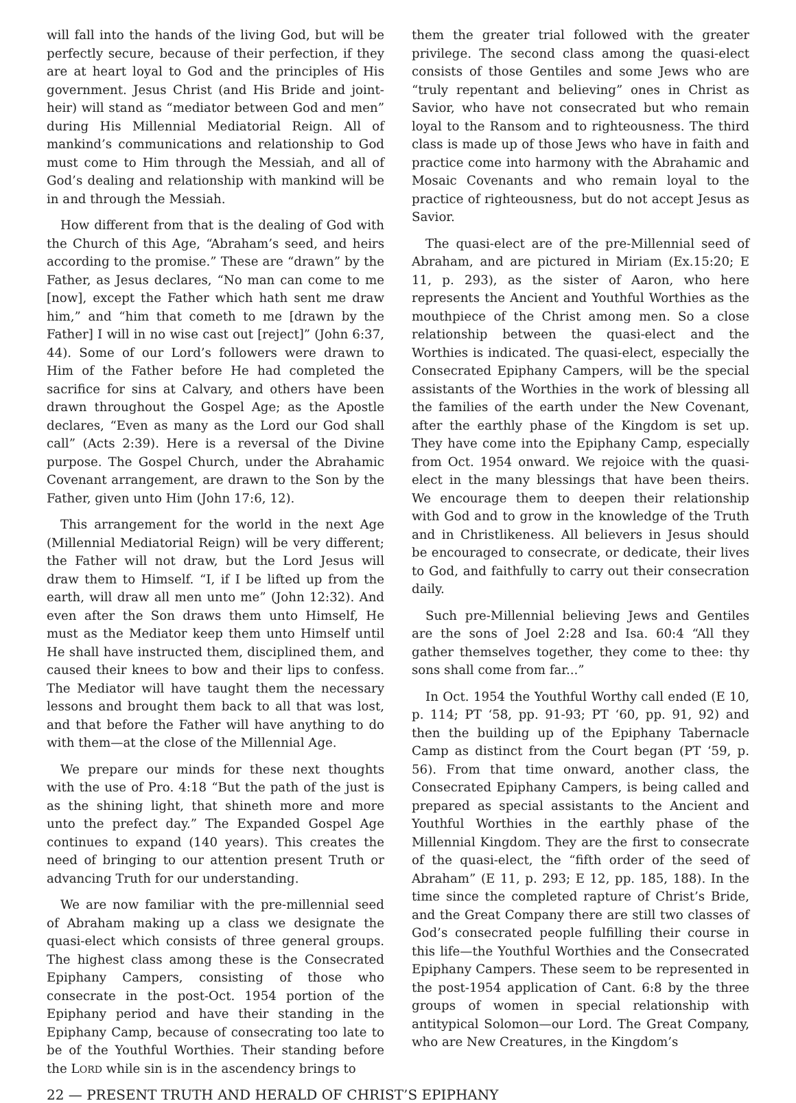will fall into the hands of the living God, but will be perfectly secure, because of their perfection, if they are at heart loyal to God and the principles of His government. Jesus Christ (and His Bride and joint-heir) will stand as “mediator between God and men” during His Millennial Mediatorial Reign. All of mankind’s communications and relationship to God must come to Him through the Messiah, and all of God’s dealing and relationship with mankind will be in and through the Messiah.
How different from that is the dealing of God with the Church of this Age, “Abraham’s seed, and heirs according to the promise.” These are “drawn” by the Father, as Jesus declares, “No man can come to me [now], except the Father which hath sent me draw him,” and “him that cometh to me [drawn by the Father] I will in no wise cast out [reject]” (John 6:37, 44). Some of our Lord’s followers were drawn to Him of the Father before He had completed the sacrifice for sins at Calvary, and others have been drawn throughout the Gospel Age; as the Apostle declares, “Even as many as the Lord our God shall call” (Acts 2:39). Here is a reversal of the Divine purpose. The Gospel Church, under the Abrahamic Covenant arrangement, are drawn to the Son by the Father, given unto Him (John 17:6, 12).
This arrangement for the world in the next Age (Millennial Mediatorial Reign) will be very different; the Father will not draw, but the Lord Jesus will draw them to Himself. “I, if I be lifted up from the earth, will draw all men unto me” (John 12:32). And even after the Son draws them unto Himself, He must as the Mediator keep them unto Himself until He shall have instructed them, disciplined them, and caused their knees to bow and their lips to confess. The Mediator will have taught them the necessary lessons and brought them back to all that was lost, and that before the Father will have anything to do with them—at the close of the Millennial Age.
We prepare our minds for these next thoughts with the use of Pro. 4:18 “But the path of the just is as the shining light, that shineth more and more unto the prefect day.” The Expanded Gospel Age continues to expand (140 years). This creates the need of bringing to our attention present Truth or advancing Truth for our understanding.
We are now familiar with the pre-millennial seed of Abraham making up a class we designate the quasi-elect which consists of three general groups. The highest class among these is the Consecrated Epiphany Campers, consisting of those who consecrate in the post-Oct. 1954 portion of the Epiphany period and have their standing in the Epiphany Camp, because of consecrating too late to be of the Youthful Worthies. Their standing before the LORD while sin is in the ascendency brings to
them the greater trial followed with the greater privilege. The second class among the quasi-elect consists of those Gentiles and some Jews who are “truly repentant and believing” ones in Christ as Savior, who have not consecrated but who remain loyal to the Ransom and to righteousness. The third class is made up of those Jews who have in faith and practice come into harmony with the Abrahamic and Mosaic Covenants and who remain loyal to the practice of righteousness, but do not accept Jesus as Savior.
The quasi-elect are of the pre-Millennial seed of Abraham, and are pictured in Miriam (Ex.15:20; E 11, p. 293), as the sister of Aaron, who here represents the Ancient and Youthful Worthies as the mouthpiece of the Christ among men. So a close relationship between the quasi-elect and the Worthies is indicated. The quasi-elect, especially the Consecrated Epiphany Campers, will be the special assistants of the Worthies in the work of blessing all the families of the earth under the New Covenant, after the earthly phase of the Kingdom is set up. They have come into the Epiphany Camp, especially from Oct. 1954 onward. We rejoice with the quasi-elect in the many blessings that have been theirs. We encourage them to deepen their relationship with God and to grow in the knowledge of the Truth and in Christlikeness. All believers in Jesus should be encouraged to consecrate, or dedicate, their lives to God, and faithfully to carry out their consecration daily.
Such pre-Millennial believing Jews and Gentiles are the sons of Joel 2:28 and Isa. 60:4 “All they gather themselves together, they come to thee: thy sons shall come from far...”
In Oct. 1954 the Youthful Worthy call ended (E 10, p. 114; PT ‘58, pp. 91-93; PT ‘60, pp. 91, 92) and then the building up of the Epiphany Tabernacle Camp as distinct from the Court began (PT ‘59, p. 56). From that time onward, another class, the Consecrated Epiphany Campers, is being called and prepared as special assistants to the Ancient and Youthful Worthies in the earthly phase of the Millennial Kingdom. They are the first to consecrate of the quasi-elect, the “fifth order of the seed of Abraham” (E 11, p. 293; E 12, pp. 185, 188). In the time since the completed rapture of Christ’s Bride, and the Great Company there are still two classes of God’s consecrated people fulfilling their course in this life—the Youthful Worthies and the Consecrated Epiphany Campers. These seem to be represented in the post-1954 application of Cant. 6:8 by the three groups of women in special relationship with antitypical Solomon—our Lord. The Great Company, who are New Creatures, in the Kingdom’s
22 — PRESENT TRUTH AND HERALD OF CHRIST’S EPIPHANY